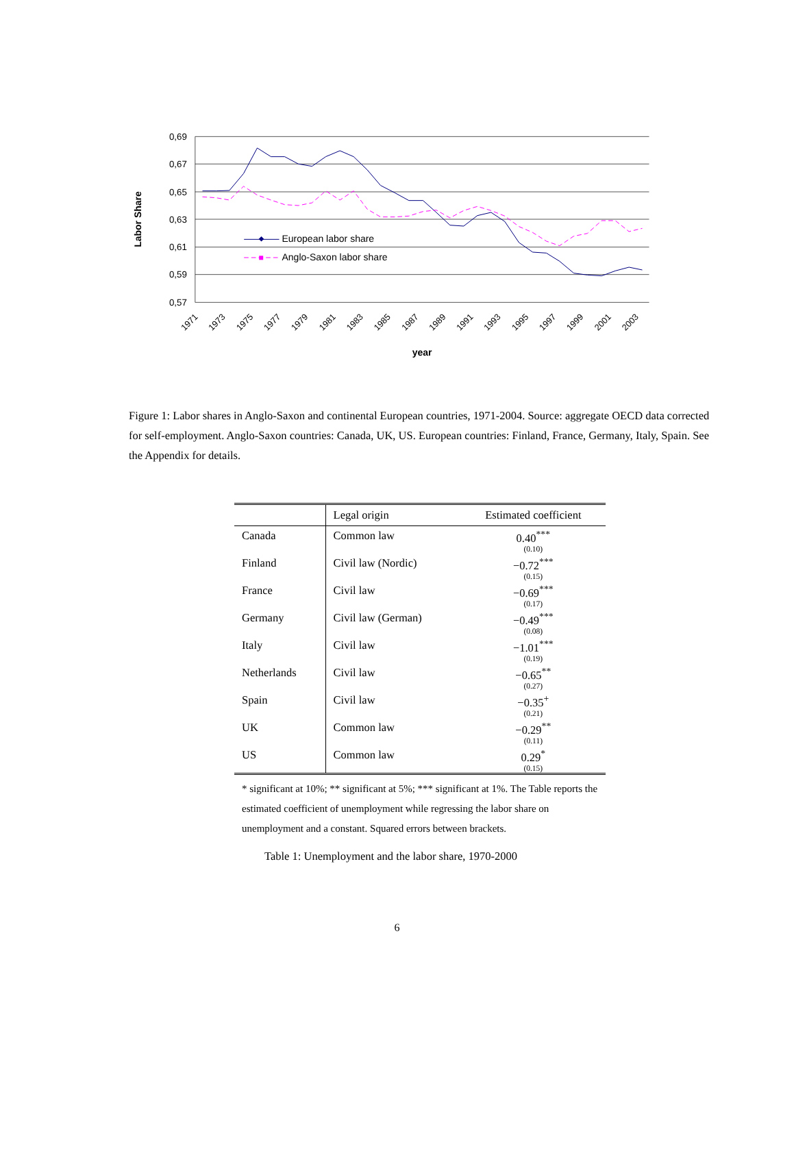0,69
0,67
0,65
0,63
0,61
0,59
0,57
Labor Share
1971
1973
1975
1977
1979
1981
1983
1985
1987
1989
1991
1993
1995
1997
1999
2001
2003
year
European labor share
Anglo-Saxon labor share
Figure 1: Labor shares in Anglo-Saxon and continental European countries, 1971-2004. Source: aggregate OECD data corrected for self-employment. Anglo-Saxon countries: Canada, UK, US. European countries: Finland, France, Germany, Italy, Spain. See the Appendix for details.
| | Legal origin | Estimated coefficient |
| --- | --- | --- |
| Canada | Common law | 0.40<sup>***</sup> (0.10) |
| Finland | Civil law (Nordic) | −0.72<sup>***</sup> (0.15) |
| France | Civil law | −0.69<sup>***</sup> (0.17) |
| Germany | Civil law (German) | −0.49<sup>***</sup> (0.08) |
| Italy | Civil law | −1.01<sup>***</sup> (0.19) |
| Netherlands | Civil law | −0.65<sup>**</sup> (0.27) |
| Spain | Civil law | −0.35<sup>+</sup> (0.21) |
| UK | Common law | −0.29<sup>**</sup> (0.11) |
| US | Common law | 0.29<sup>*</sup> (0.15) |
* significant at 10%; ** significant at 5%; *** significant at 1%. The Table reports the estimated coefficient of unemployment while regressing the labor share on unemployment and a constant. Squared errors between brackets.
Table 1: Unemployment and the labor share, 1970-2000
6